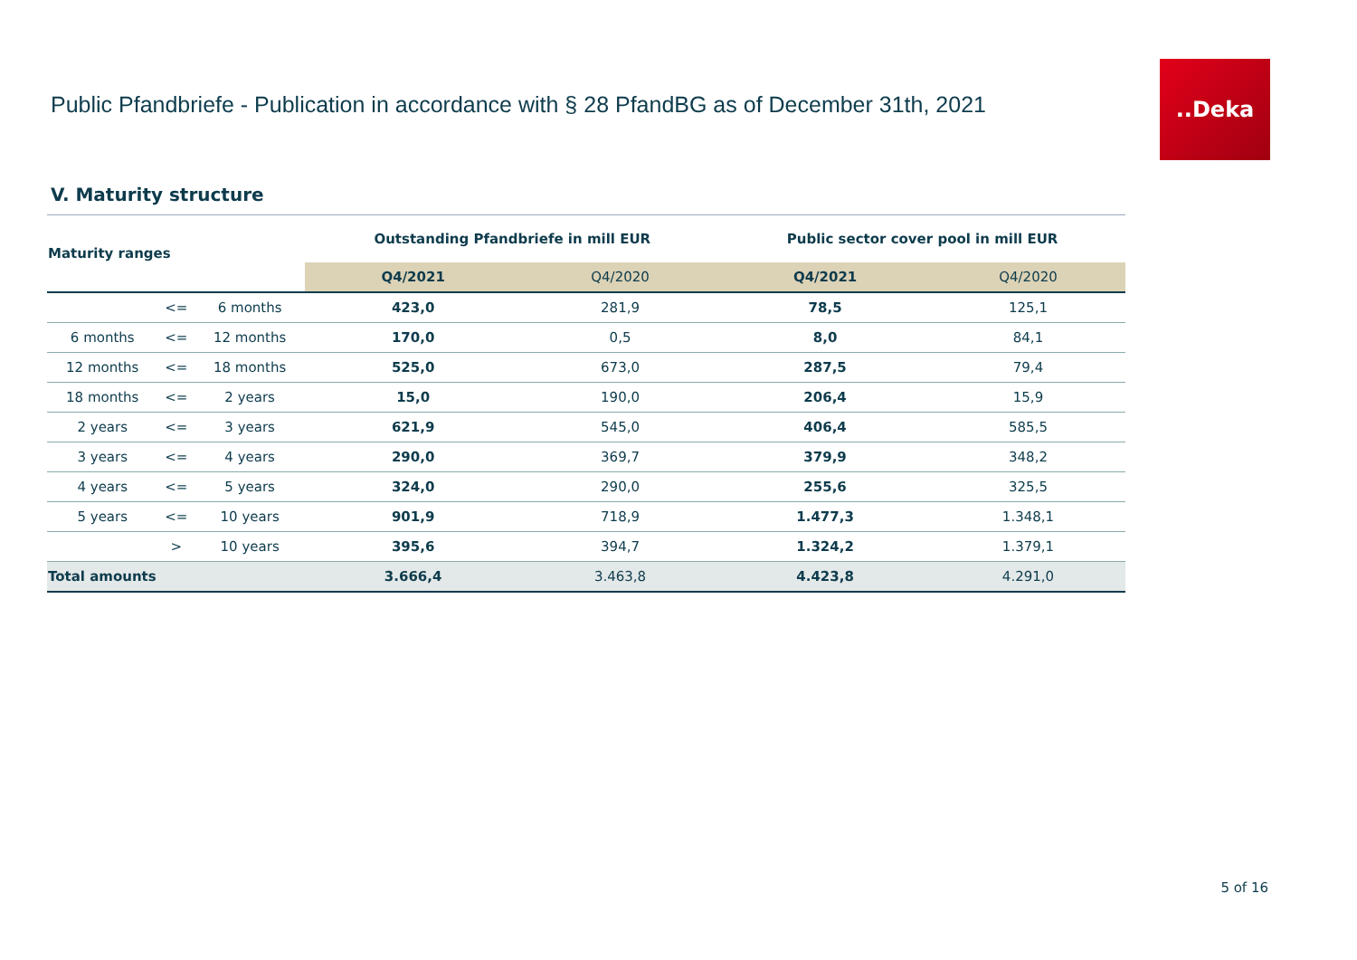Public Pfandbriefe - Publication in accordance with § 28 PfandBG as of December 31th, 2021
..Deka
V. Maturity structure
| Maturity ranges | | | Outstanding Pfandbriefe in mill EUR | | Public sector cover pool in mill EUR | |
| --- | --- | --- | --- | --- | --- | --- |
| | | | Q4/2021 | Q4/2020 | Q4/2021 | Q4/2020 |
| | <= | 6 months | 423,0 | 281,9 | 78,5 | 125,1 |
| 6 months | <= | 12 months | 170,0 | 0,5 | 8,0 | 84,1 |
| 12 months | <= | 18 months | 525,0 | 673,0 | 287,5 | 79,4 |
| 18 months | <= | 2 years | 15,0 | 190,0 | 206,4 | 15,9 |
| 2 years | <= | 3 years | 621,9 | 545,0 | 406,4 | 585,5 |
| 3 years | <= | 4 years | 290,0 | 369,7 | 379,9 | 348,2 |
| 4 years | <= | 5 years | 324,0 | 290,0 | 255,6 | 325,5 |
| 5 years | <= | 10 years | 901,9 | 718,9 | 1.477,3 | 1.348,1 |
| | > | 10 years | 395,6 | 394,7 | 1.324,2 | 1.379,1 |
| Total amounts | | | 3.666,4 | 3.463,8 | 4.423,8 | 4.291,0 |
5 of 16